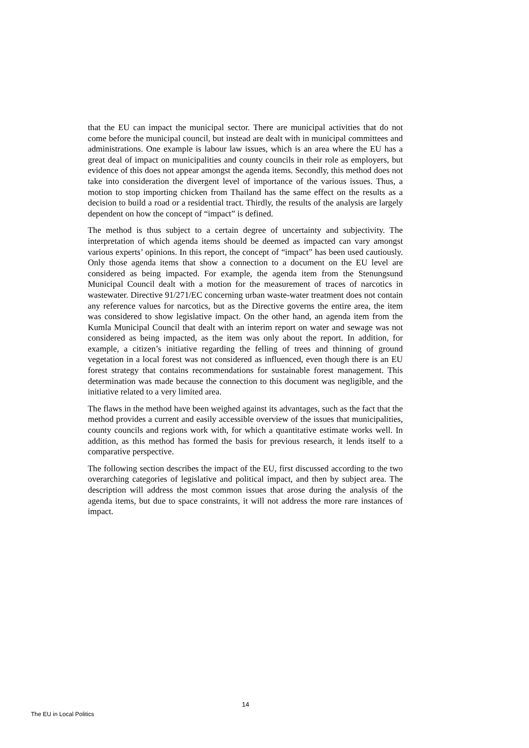that the EU can impact the municipal sector. There are municipal activities that do not come before the municipal council, but instead are dealt with in municipal committees and administrations. One example is labour law issues, which is an area where the EU has a great deal of impact on municipalities and county councils in their role as employers, but evidence of this does not appear amongst the agenda items. Secondly, this method does not take into consideration the divergent level of importance of the various issues. Thus, a motion to stop importing chicken from Thailand has the same effect on the results as a decision to build a road or a residential tract. Thirdly, the results of the analysis are largely dependent on how the concept of “impact” is defined.
The method is thus subject to a certain degree of uncertainty and subjectivity. The interpretation of which agenda items should be deemed as impacted can vary amongst various experts’ opinions. In this report, the concept of “impact” has been used cautiously. Only those agenda items that show a connection to a document on the EU level are considered as being impacted. For example, the agenda item from the Stenungsund Municipal Council dealt with a motion for the measurement of traces of narcotics in wastewater. Directive 91/271/EC concerning urban waste-water treatment does not contain any reference values for narcotics, but as the Directive governs the entire area, the item was considered to show legislative impact. On the other hand, an agenda item from the Kumla Municipal Council that dealt with an interim report on water and sewage was not considered as being impacted, as the item was only about the report. In addition, for example, a citizen’s initiative regarding the felling of trees and thinning of ground vegetation in a local forest was not considered as influenced, even though there is an EU forest strategy that contains recommendations for sustainable forest management. This determination was made because the connection to this document was negligible, and the initiative related to a very limited area.
The flaws in the method have been weighed against its advantages, such as the fact that the method provides a current and easily accessible overview of the issues that municipalities, county councils and regions work with, for which a quantitative estimate works well. In addition, as this method has formed the basis for previous research, it lends itself to a comparative perspective.
The following section describes the impact of the EU, first discussed according to the two overarching categories of legislative and political impact, and then by subject area. The description will address the most common issues that arose during the analysis of the agenda items, but due to space constraints, it will not address the more rare instances of impact.
14
The EU in Local Politics